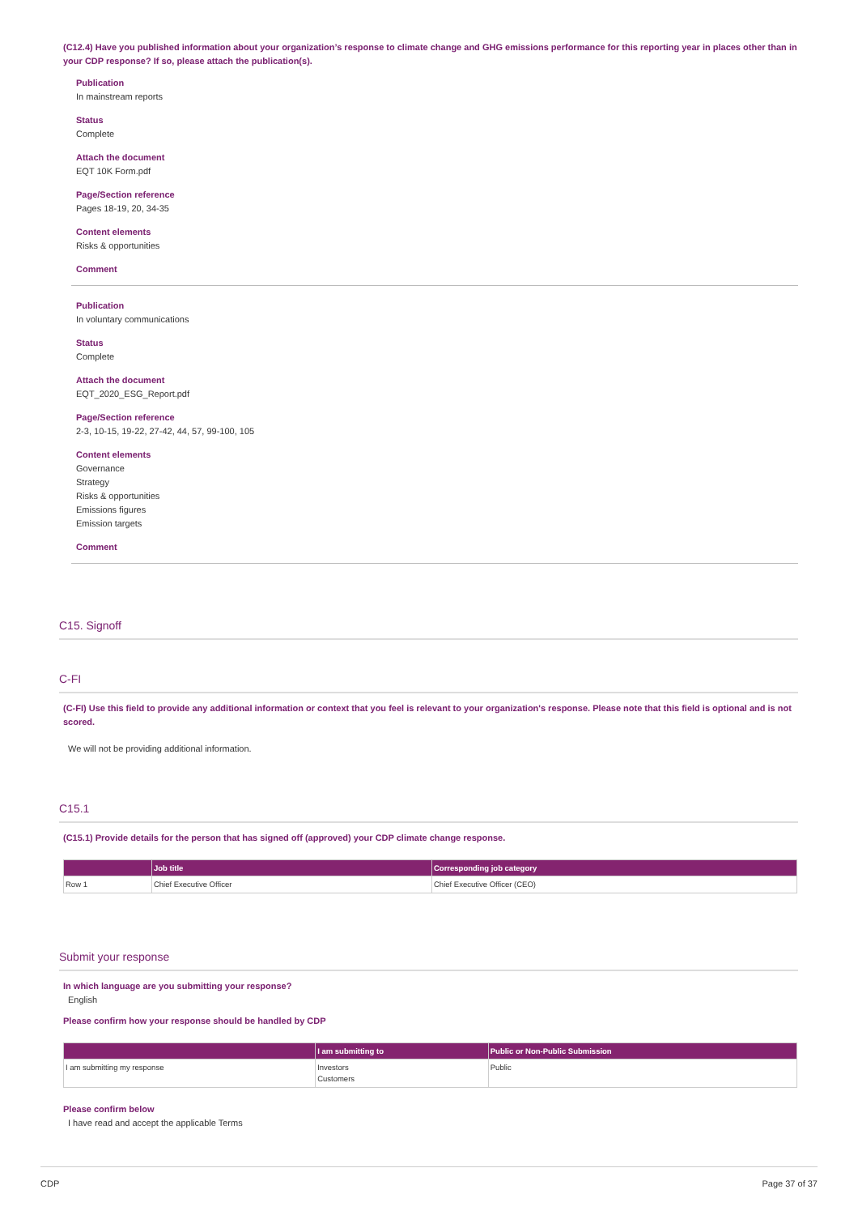(C12.4) Have you published information about your organization’s response to climate change and GHG emissions performance for this reporting year in places other than in your CDP response? If so, please attach the publication(s).
Publication
In mainstream reports
Status
Complete
Attach the document
EQT 10K Form.pdf
Page/Section reference
Pages 18-19, 20, 34-35
Content elements
Risks & opportunities
Comment
Publication
In voluntary communications
Status
Complete
Attach the document
EQT_2020_ESG_Report.pdf
Page/Section reference
2-3, 10-15, 19-22, 27-42, 44, 57, 99-100, 105
Content elements
Governance
Strategy
Risks & opportunities
Emissions figures
Emission targets
Comment
C15. Signoff
C-FI
(C-FI) Use this field to provide any additional information or context that you feel is relevant to your organization's response. Please note that this field is optional and is not scored.
We will not be providing additional information.
C15.1
(C15.1) Provide details for the person that has signed off (approved) your CDP climate change response.
| | Job title | Corresponding job category |
| --- | --- | --- |
| Row 1 | Chief Executive Officer | Chief Executive Officer (CEO) |
Submit your response
In which language are you submitting your response?
English
Please confirm how your response should be handled by CDP
| | I am submitting to | Public or Non-Public Submission |
| --- | --- | --- |
| I am submitting my response | Investors Customers | Public |
Please confirm below
I have read and accept the applicable Terms
CDP Page 37 of 37